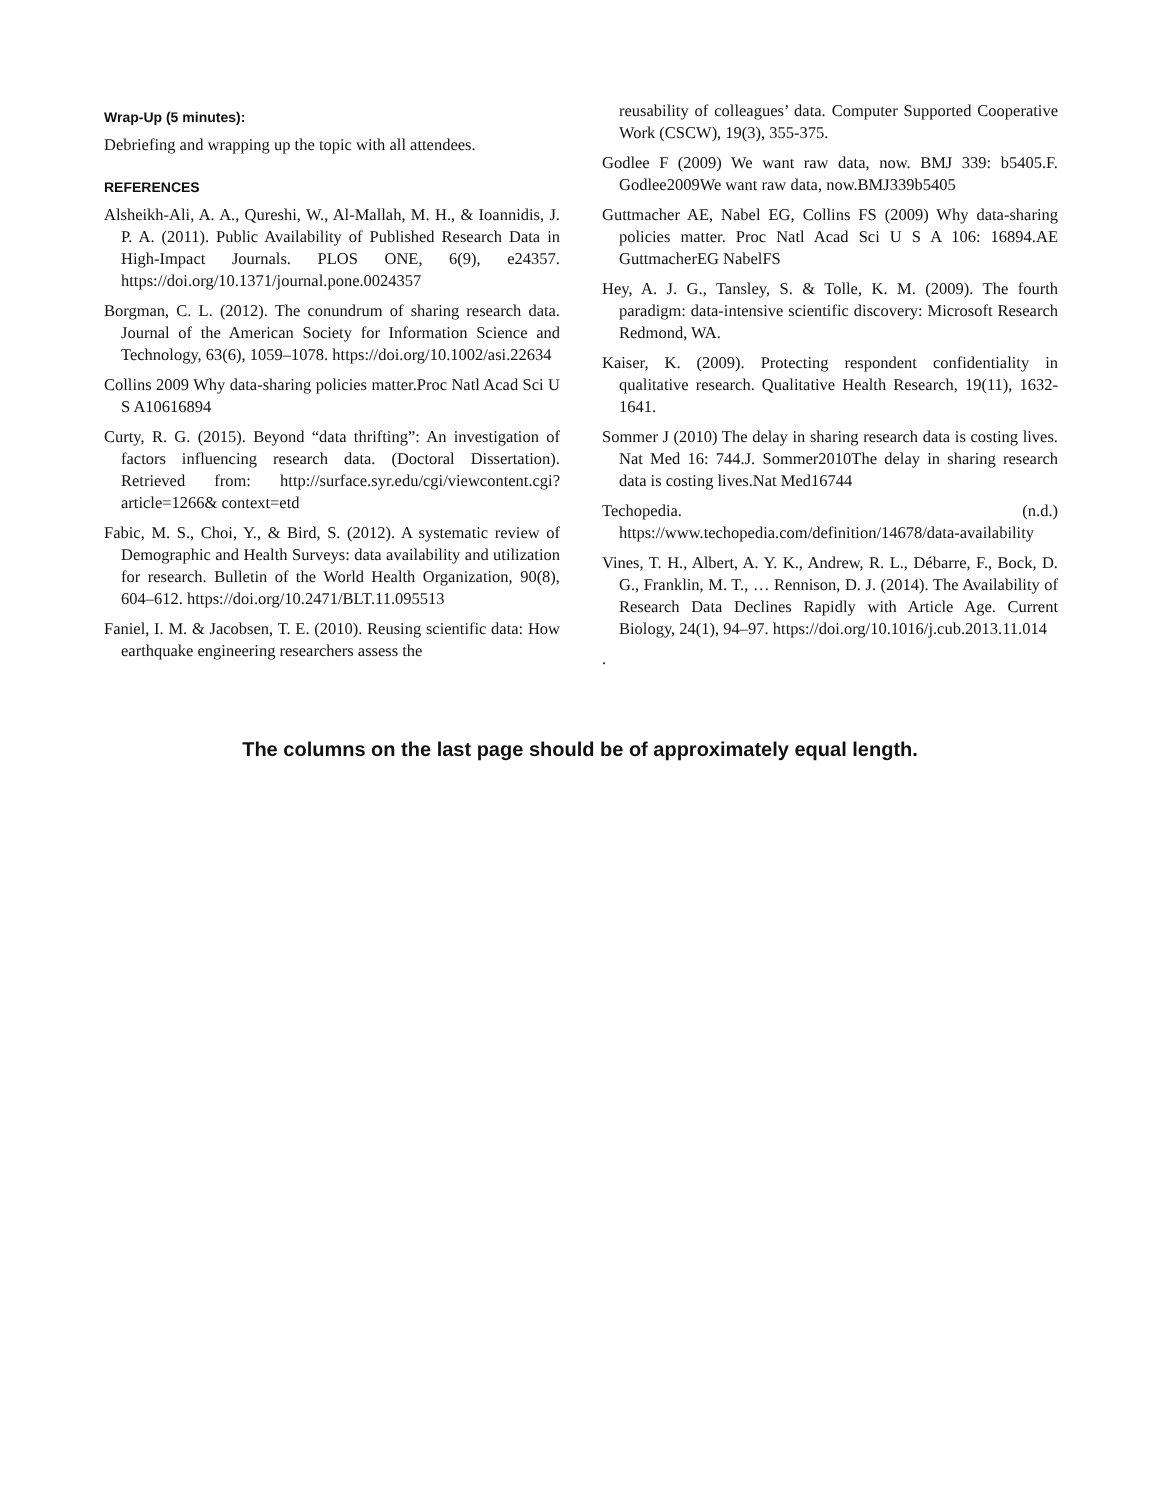Wrap-Up (5 minutes):
Debriefing and wrapping up the topic with all attendees.
REFERENCES
Alsheikh-Ali, A. A., Qureshi, W., Al-Mallah, M. H., & Ioannidis, J. P. A. (2011). Public Availability of Published Research Data in High-Impact Journals. PLOS ONE, 6(9), e24357. https://doi.org/10.1371/journal.pone.0024357
Borgman, C. L. (2012). The conundrum of sharing research data. Journal of the American Society for Information Science and Technology, 63(6), 1059–1078. https://doi.org/10.1002/asi.22634
Collins 2009 Why data-sharing policies matter.Proc Natl Acad Sci U S A10616894
Curty, R. G. (2015). Beyond “data thrifting”: An investigation of factors influencing research data. (Doctoral Dissertation). Retrieved from: http://surface.syr.edu/cgi/viewcontent.cgi?article=1266& context=etd
Fabic, M. S., Choi, Y., & Bird, S. (2012). A systematic review of Demographic and Health Surveys: data availability and utilization for research. Bulletin of the World Health Organization, 90(8), 604–612. https://doi.org/10.2471/BLT.11.095513
Faniel, I. M. & Jacobsen, T. E. (2010). Reusing scientific data: How earthquake engineering researchers assess the
reusability of colleagues’ data. Computer Supported Cooperative Work (CSCW), 19(3), 355-375.
Godlee F (2009) We want raw data, now. BMJ 339: b5405.F. Godlee2009We want raw data, now.BMJ339b5405
Guttmacher AE, Nabel EG, Collins FS (2009) Why data-sharing policies matter. Proc Natl Acad Sci U S A 106: 16894.AE GuttmacherEG NabelFS
Hey, A. J. G., Tansley, S. & Tolle, K. M. (2009). The fourth paradigm: data-intensive scientific discovery: Microsoft Research Redmond, WA.
Kaiser, K. (2009). Protecting respondent confidentiality in qualitative research. Qualitative Health Research, 19(11), 1632-1641.
Sommer J (2010) The delay in sharing research data is costing lives. Nat Med 16: 744.J. Sommer2010The delay in sharing research data is costing lives.Nat Med16744
Techopedia. (n.d.) https://www.techopedia.com/definition/14678/data-availability
Vines, T. H., Albert, A. Y. K., Andrew, R. L., Débarre, F., Bock, D. G., Franklin, M. T., … Rennison, D. J. (2014). The Availability of Research Data Declines Rapidly with Article Age. Current Biology, 24(1), 94–97. https://doi.org/10.1016/j.cub.2013.11.014
.
The columns on the last page should be of approximately equal length.